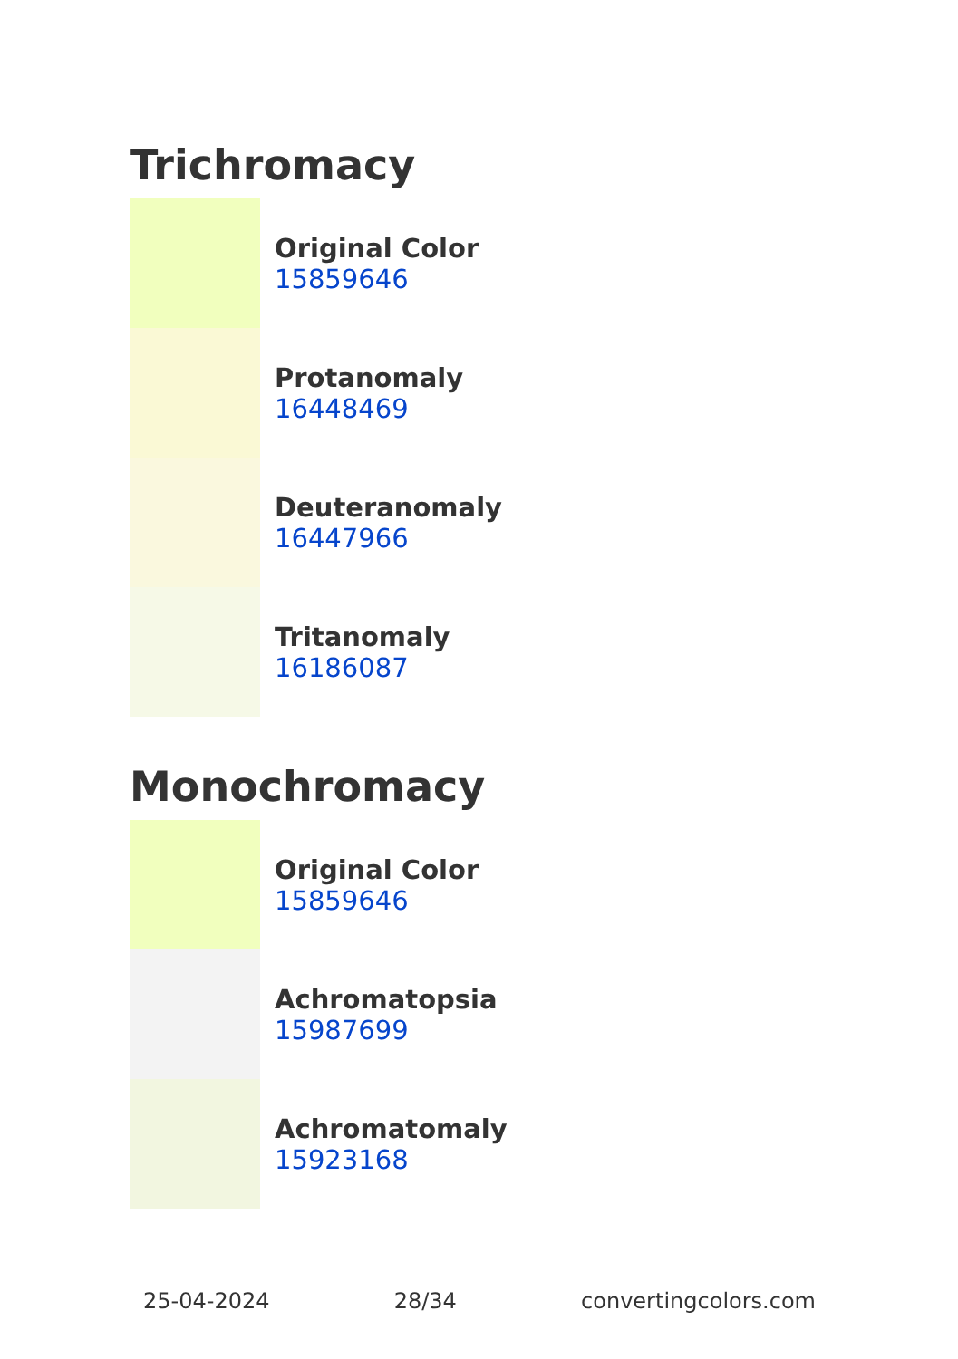Trichromacy
Original Color
15859646
Protanomaly
16448469
Deuteranomaly
16447966
Tritanomaly
16186087
Monochromacy
Original Color
15859646
Achromatopsia
15987699
Achromatomaly
15923168
25-04-2024 28/34 convertingcolors.com